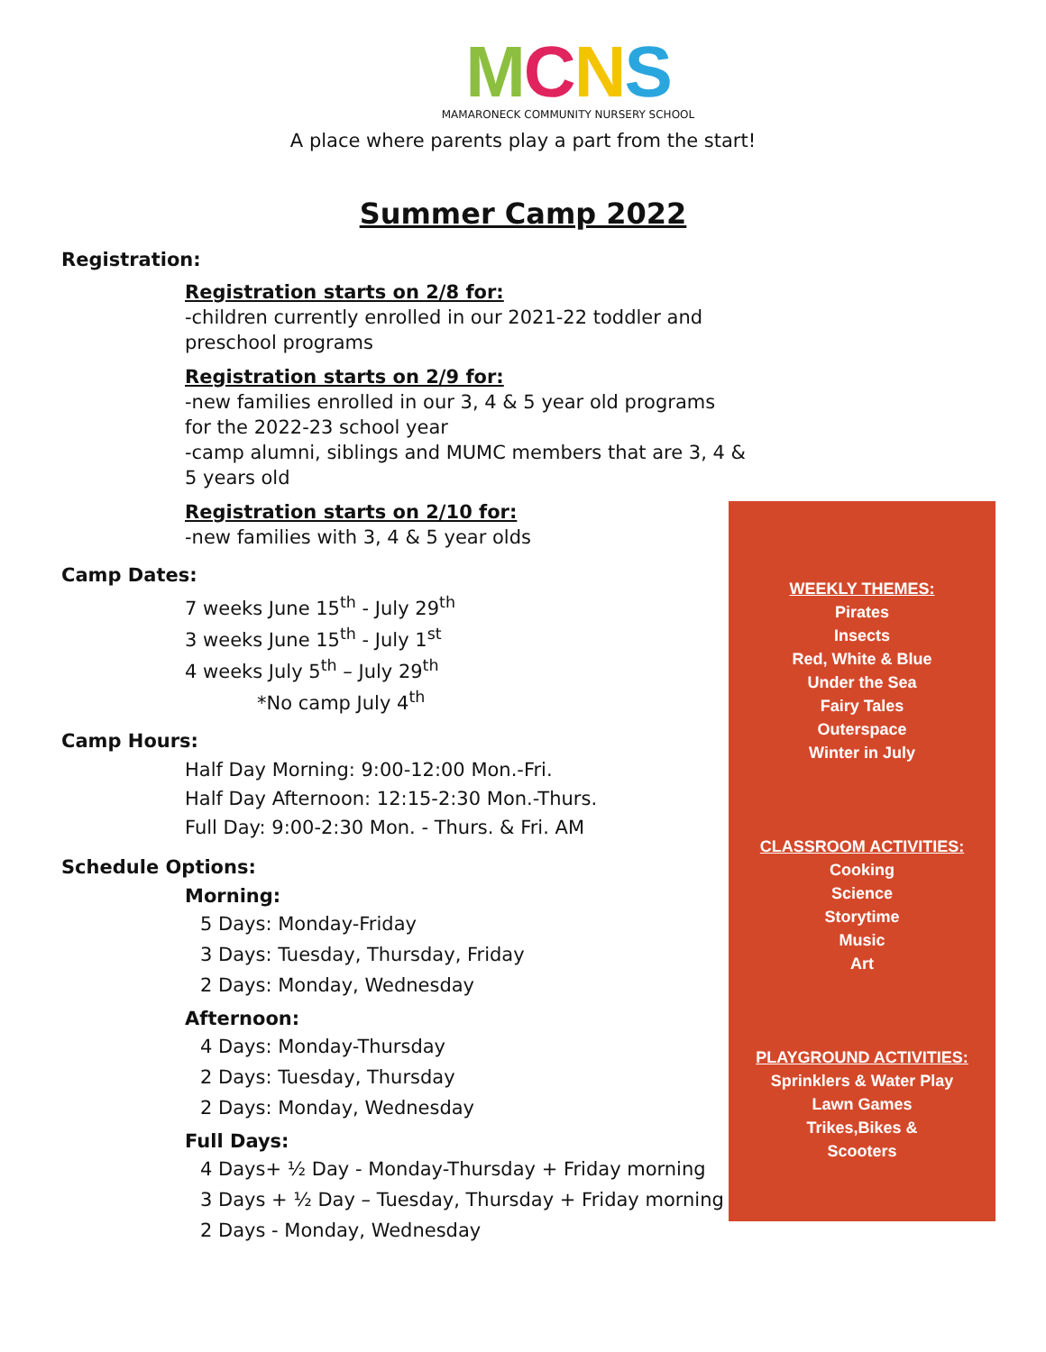MCNS
MAMARONECK COMMUNITY NURSERY SCHOOL
A place where parents play a part from the start!
Summer Camp 2022
Registration:
Registration starts on 2/8 for:
-children currently enrolled in our 2021-22 toddler and preschool programs
Registration starts on 2/9 for:
-new families enrolled in our 3, 4 & 5 year old programs for the 2022-23 school year
-camp alumni, siblings and MUMC members that are 3, 4 & 5 years old
Registration starts on 2/10 for:
-new families with 3, 4 & 5 year olds
Camp Dates:
7 weeks June 15<sup>th</sup> - July 29<sup>th</sup>
3 weeks June 15<sup>th</sup> - July 1<sup>st</sup>
4 weeks July 5<sup>th</sup> – July 29<sup>th</sup>
*No camp July 4<sup>th</sup>
Camp Hours:
Half Day Morning: 9:00-12:00 Mon.-Fri.
Half Day Afternoon: 12:15-2:30 Mon.-Thurs.
Full Day: 9:00-2:30 Mon. - Thurs. & Fri. AM
Schedule Options:
Morning:
5 Days: Monday-Friday
3 Days: Tuesday, Thursday, Friday
2 Days: Monday, Wednesday
Afternoon:
4 Days: Monday-Thursday
2 Days: Tuesday, Thursday
2 Days: Monday, Wednesday
Full Days:
4 Days+ ½ Day - Monday-Thursday + Friday morning
3 Days + ½ Day – Tuesday, Thursday + Friday morning
2 Days - Monday, Wednesday
WEEKLY THEMES:
Pirates
Insects
Red, White & Blue
Under the Sea
Fairy Tales
Outerspace
Winter in July
CLASSROOM ACTIVITIES:
Cooking
Science
Storytime
Music
Art
PLAYGROUND ACTIVITIES:
Sprinklers & Water Play
Lawn Games
Trikes,Bikes &
Scooters